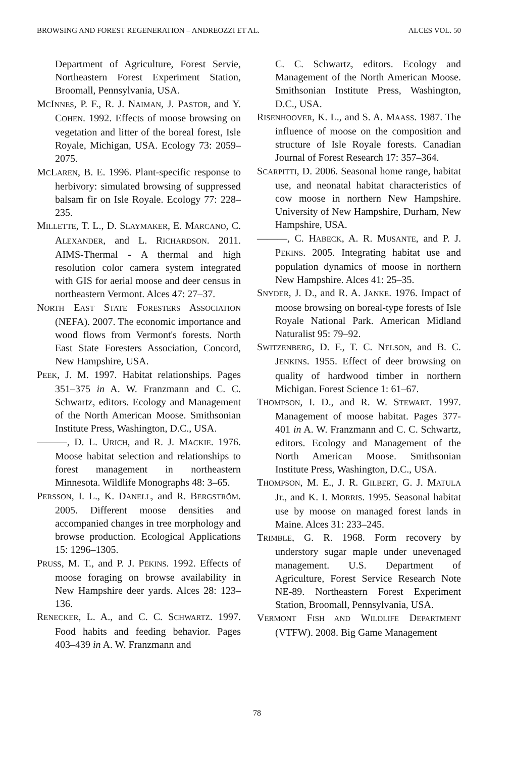BROWSING AND FOREST REGENERATION – ANDREOZZI ET AL. ALCES VOL. 50
Department of Agriculture, Forest Servie, Northeastern Forest Experiment Station, Broomall, Pennsylvania, USA.
MCINNES, P. F., R. J. NAIMAN, J. PASTOR, and Y. COHEN. 1992. Effects of moose browsing on vegetation and litter of the boreal forest, Isle Royale, Michigan, USA. Ecology 73: 2059–2075.
MCLAREN, B. E. 1996. Plant-specific response to herbivory: simulated browsing of suppressed balsam fir on Isle Royale. Ecology 77: 228–235.
MILLETTE, T. L., D. SLAYMAKER, E. MARCANO, C. ALEXANDER, and L. RICHARDSON. 2011. AIMS-Thermal - A thermal and high resolution color camera system integrated with GIS for aerial moose and deer census in northeastern Vermont. Alces 47: 27–37.
NORTH EAST STATE FORESTERS ASSOCIATION (NEFA). 2007. The economic importance and wood flows from Vermont's forests. North East State Foresters Association, Concord, New Hampshire, USA.
PEEK, J. M. 1997. Habitat relationships. Pages 351–375 in A. W. Franzmann and C. C. Schwartz, editors. Ecology and Management of the North American Moose. Smithsonian Institute Press, Washington, D.C., USA.
———, D. L. URICH, and R. J. MACKIE. 1976. Moose habitat selection and relationships to forest management in northeastern Minnesota. Wildlife Monographs 48: 3–65.
PERSSON, I. L., K. DANELL, and R. BERGSTRÖM. 2005. Different moose densities and accompanied changes in tree morphology and browse production. Ecological Applications 15: 1296–1305.
PRUSS, M. T., and P. J. PEKINS. 1992. Effects of moose foraging on browse availability in New Hampshire deer yards. Alces 28: 123–136.
RENECKER, L. A., and C. C. SCHWARTZ. 1997. Food habits and feeding behavior. Pages 403–439 in A. W. Franzmann and
C. C. Schwartz, editors. Ecology and Management of the North American Moose. Smithsonian Institute Press, Washington, D.C., USA.
RISENHOOVER, K. L., and S. A. MAASS. 1987. The influence of moose on the composition and structure of Isle Royale forests. Canadian Journal of Forest Research 17: 357–364.
SCARPITTI, D. 2006. Seasonal home range, habitat use, and neonatal habitat characteristics of cow moose in northern New Hampshire. University of New Hampshire, Durham, New Hampshire, USA.
———, C. HABECK, A. R. MUSANTE, and P. J. PEKINS. 2005. Integrating habitat use and population dynamics of moose in northern New Hampshire. Alces 41: 25–35.
SNYDER, J. D., and R. A. JANKE. 1976. Impact of moose browsing on boreal-type forests of Isle Royale National Park. American Midland Naturalist 95: 79–92.
SWITZENBERG, D. F., T. C. NELSON, and B. C. JENKINS. 1955. Effect of deer browsing on quality of hardwood timber in northern Michigan. Forest Science 1: 61–67.
THOMPSON, I. D., and R. W. STEWART. 1997. Management of moose habitat. Pages 377-401 in A. W. Franzmann and C. C. Schwartz, editors. Ecology and Management of the North American Moose. Smithsonian Institute Press, Washington, D.C., USA.
THOMPSON, M. E., J. R. GILBERT, G. J. MATULA Jr., and K. I. MORRIS. 1995. Seasonal habitat use by moose on managed forest lands in Maine. Alces 31: 233–245.
TRIMBLE, G. R. 1968. Form recovery by understory sugar maple under unevenaged management. U.S. Department of Agriculture, Forest Service Research Note NE-89. Northeastern Forest Experiment Station, Broomall, Pennsylvania, USA.
VERMONT FISH AND WILDLIFE DEPARTMENT (VTFW). 2008. Big Game Management
78